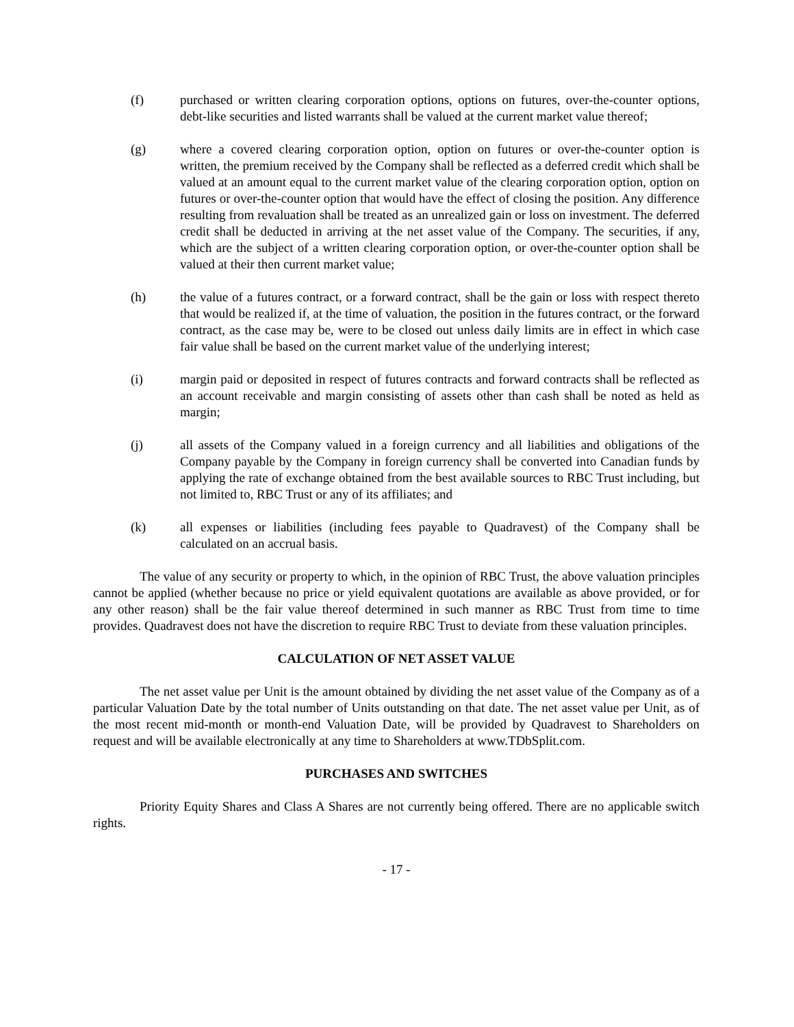(f) purchased or written clearing corporation options, options on futures, over-the-counter options, debt-like securities and listed warrants shall be valued at the current market value thereof;
(g) where a covered clearing corporation option, option on futures or over-the-counter option is written, the premium received by the Company shall be reflected as a deferred credit which shall be valued at an amount equal to the current market value of the clearing corporation option, option on futures or over-the-counter option that would have the effect of closing the position. Any difference resulting from revaluation shall be treated as an unrealized gain or loss on investment. The deferred credit shall be deducted in arriving at the net asset value of the Company. The securities, if any, which are the subject of a written clearing corporation option, or over-the-counter option shall be valued at their then current market value;
(h) the value of a futures contract, or a forward contract, shall be the gain or loss with respect thereto that would be realized if, at the time of valuation, the position in the futures contract, or the forward contract, as the case may be, were to be closed out unless daily limits are in effect in which case fair value shall be based on the current market value of the underlying interest;
(i) margin paid or deposited in respect of futures contracts and forward contracts shall be reflected as an account receivable and margin consisting of assets other than cash shall be noted as held as margin;
(j) all assets of the Company valued in a foreign currency and all liabilities and obligations of the Company payable by the Company in foreign currency shall be converted into Canadian funds by applying the rate of exchange obtained from the best available sources to RBC Trust including, but not limited to, RBC Trust or any of its affiliates; and
(k) all expenses or liabilities (including fees payable to Quadravest) of the Company shall be calculated on an accrual basis.
The value of any security or property to which, in the opinion of RBC Trust, the above valuation principles cannot be applied (whether because no price or yield equivalent quotations are available as above provided, or for any other reason) shall be the fair value thereof determined in such manner as RBC Trust from time to time provides. Quadravest does not have the discretion to require RBC Trust to deviate from these valuation principles.
CALCULATION OF NET ASSET VALUE
The net asset value per Unit is the amount obtained by dividing the net asset value of the Company as of a particular Valuation Date by the total number of Units outstanding on that date. The net asset value per Unit, as of the most recent mid-month or month-end Valuation Date, will be provided by Quadravest to Shareholders on request and will be available electronically at any time to Shareholders at www.TDbSplit.com.
PURCHASES AND SWITCHES
Priority Equity Shares and Class A Shares are not currently being offered. There are no applicable switch rights.
- 17 -